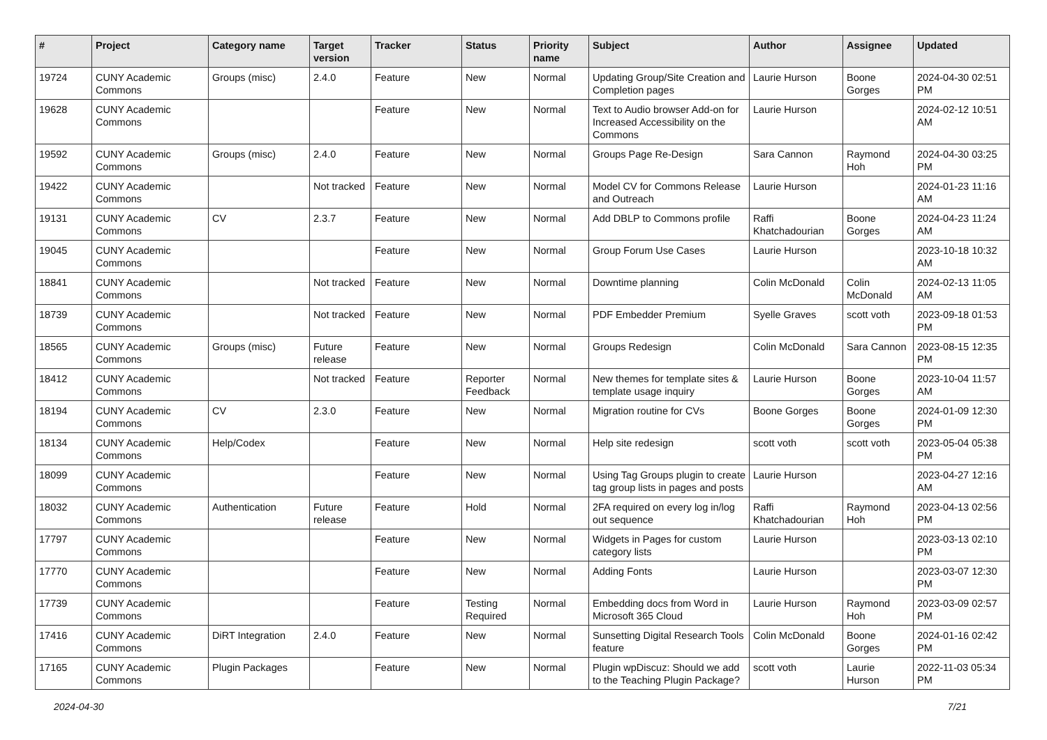| # | Project | Category name | Target version | Tracker | Status | Priority name | Subject | Author | Assignee | Updated |
| --- | --- | --- | --- | --- | --- | --- | --- | --- | --- | --- |
| 19724 | CUNY Academic Commons | Groups (misc) | 2.4.0 | Feature | New | Normal | Updating Group/Site Creation and Completion pages | Laurie Hurson | Boone Gorges | 2024-04-30 02:51 PM |
| 19628 | CUNY Academic Commons | | | Feature | New | Normal | Text to Audio browser Add-on for Increased Accessibility on the Commons | Laurie Hurson | | 2024-02-12 10:51 AM |
| 19592 | CUNY Academic Commons | Groups (misc) | 2.4.0 | Feature | New | Normal | Groups Page Re-Design | Sara Cannon | Raymond Hoh | 2024-04-30 03:25 PM |
| 19422 | CUNY Academic Commons | | Not tracked | Feature | New | Normal | Model CV for Commons Release and Outreach | Laurie Hurson | | 2024-01-23 11:16 AM |
| 19131 | CUNY Academic Commons | CV | 2.3.7 | Feature | New | Normal | Add DBLP to Commons profile | Raffi Khatchadourian | Boone Gorges | 2024-04-23 11:24 AM |
| 19045 | CUNY Academic Commons | | | Feature | New | Normal | Group Forum Use Cases | Laurie Hurson | | 2023-10-18 10:32 AM |
| 18841 | CUNY Academic Commons | | Not tracked | Feature | New | Normal | Downtime planning | Colin McDonald | Colin McDonald | 2024-02-13 11:05 AM |
| 18739 | CUNY Academic Commons | | Not tracked | Feature | New | Normal | PDF Embedder Premium | Syelle Graves | scott voth | 2023-09-18 01:53 PM |
| 18565 | CUNY Academic Commons | Groups (misc) | Future release | Feature | New | Normal | Groups Redesign | Colin McDonald | Sara Cannon | 2023-08-15 12:35 PM |
| 18412 | CUNY Academic Commons | | Not tracked | Feature | Reporter Feedback | Normal | New themes for template sites & template usage inquiry | Laurie Hurson | Boone Gorges | 2023-10-04 11:57 AM |
| 18194 | CUNY Academic Commons | CV | 2.3.0 | Feature | New | Normal | Migration routine for CVs | Boone Gorges | Boone Gorges | 2024-01-09 12:30 PM |
| 18134 | CUNY Academic Commons | Help/Codex | | Feature | New | Normal | Help site redesign | scott voth | scott voth | 2023-05-04 05:38 PM |
| 18099 | CUNY Academic Commons | | | Feature | New | Normal | Using Tag Groups plugin to create tag group lists in pages and posts | Laurie Hurson | | 2023-04-27 12:16 AM |
| 18032 | CUNY Academic Commons | Authentication | Future release | Feature | Hold | Normal | 2FA required on every log in/log out sequence | Raffi Khatchadourian | Raymond Hoh | 2023-04-13 02:56 PM |
| 17797 | CUNY Academic Commons | | | Feature | New | Normal | Widgets in Pages for custom category lists | Laurie Hurson | | 2023-03-13 02:10 PM |
| 17770 | CUNY Academic Commons | | | Feature | New | Normal | Adding Fonts | Laurie Hurson | | 2023-03-07 12:30 PM |
| 17739 | CUNY Academic Commons | | | Feature | Testing Required | Normal | Embedding docs from Word in Microsoft 365 Cloud | Laurie Hurson | Raymond Hoh | 2023-03-09 02:57 PM |
| 17416 | CUNY Academic Commons | DiRT Integration | 2.4.0 | Feature | New | Normal | Sunsetting Digital Research Tools feature | Colin McDonald | Boone Gorges | 2024-01-16 02:42 PM |
| 17165 | CUNY Academic Commons | Plugin Packages | | Feature | New | Normal | Plugin wpDiscuz: Should we add to the Teaching Plugin Package? | scott voth | Laurie Hurson | 2022-11-03 05:34 PM |
2024-04-30 7/21